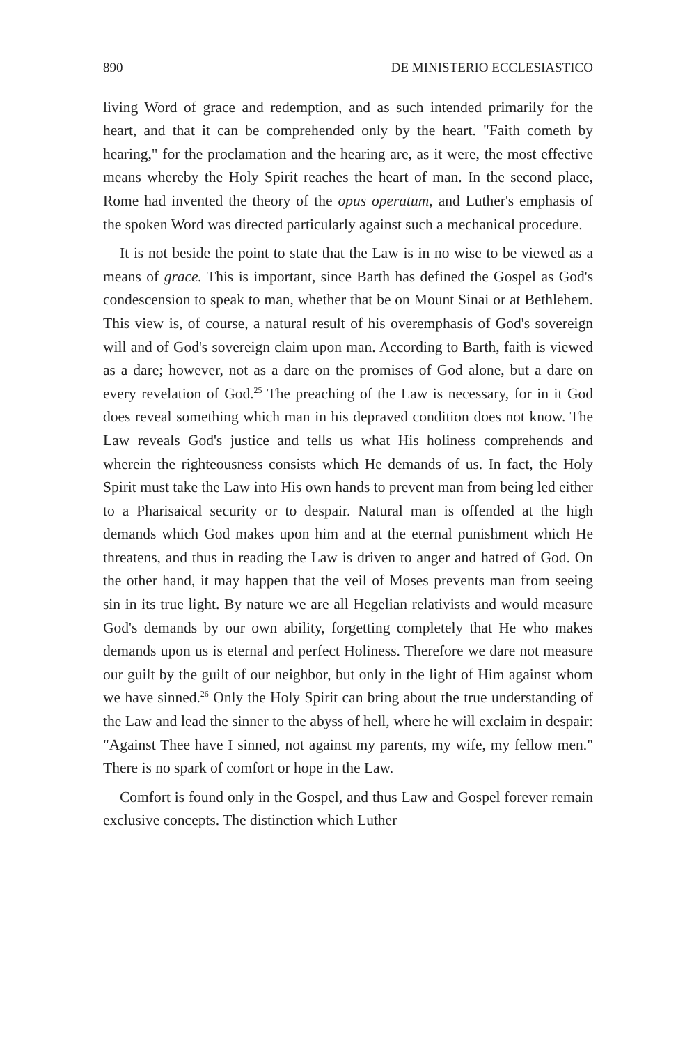890 DE MINISTERIO ECCLESIASTICO
living Word of grace and redemption, and as such intended primarily for the heart, and that it can be comprehended only by the heart. "Faith cometh by hearing," for the proclamation and the hearing are, as it were, the most effective means whereby the Holy Spirit reaches the heart of man. In the second place, Rome had invented the theory of the opus operatum, and Luther's emphasis of the spoken Word was directed particularly against such a mechanical procedure.
It is not beside the point to state that the Law is in no wise to be viewed as a means of grace. This is important, since Barth has defined the Gospel as God's condescension to speak to man, whether that be on Mount Sinai or at Bethlehem. This view is, of course, a natural result of his overemphasis of God's sovereign will and of God's sovereign claim upon man. According to Barth, faith is viewed as a dare; however, not as a dare on the promises of God alone, but a dare on every revelation of God.<sup>25</sup> The preaching of the Law is necessary, for in it God does reveal something which man in his depraved condition does not know. The Law reveals God's justice and tells us what His holiness comprehends and wherein the righteousness consists which He demands of us. In fact, the Holy Spirit must take the Law into His own hands to prevent man from being led either to a Pharisaical security or to despair. Natural man is offended at the high demands which God makes upon him and at the eternal punishment which He threatens, and thus in reading the Law is driven to anger and hatred of God. On the other hand, it may happen that the veil of Moses prevents man from seeing sin in its true light. By nature we are all Hegelian relativists and would measure God's demands by our own ability, forgetting completely that He who makes demands upon us is eternal and perfect Holiness. Therefore we dare not measure our guilt by the guilt of our neighbor, but only in the light of Him against whom we have sinned.<sup>26</sup> Only the Holy Spirit can bring about the true understanding of the Law and lead the sinner to the abyss of hell, where he will exclaim in despair: "Against Thee have I sinned, not against my parents, my wife, my fellow men." There is no spark of comfort or hope in the Law.
Comfort is found only in the Gospel, and thus Law and Gospel forever remain exclusive concepts. The distinction which Luther